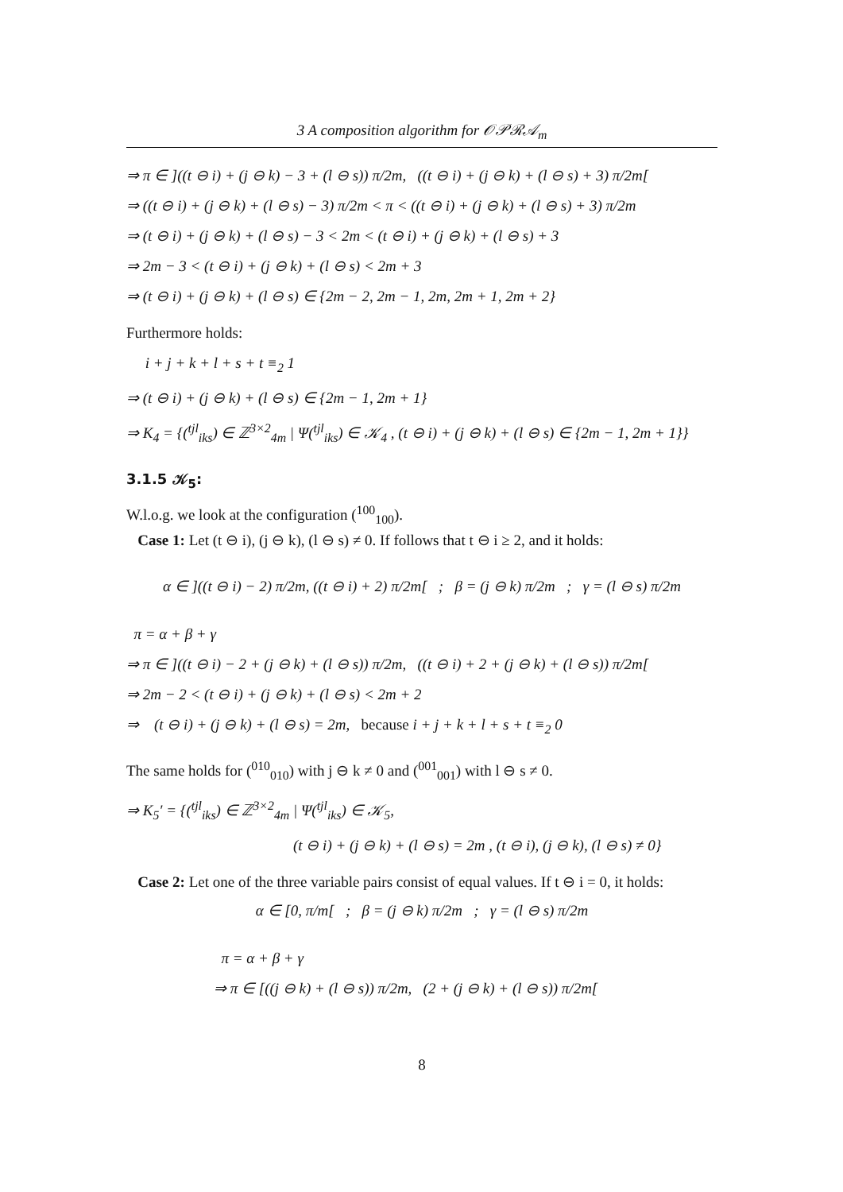3 A composition algorithm for 𝒪𝒫ℛ𝒜<sub>m</sub>
⇒ π ∈ ]((t ⊖ i) + (j ⊖ k) − 3 + (l ⊖ s)) π/2m, ((t ⊖ i) + (j ⊖ k) + (l ⊖ s) + 3) π/2m[
⇒ ((t ⊖ i) + (j ⊖ k) + (l ⊖ s) − 3) π/2m < π < ((t ⊖ i) + (j ⊖ k) + (l ⊖ s) + 3) π/2m
⇒ (t ⊖ i) + (j ⊖ k) + (l ⊖ s) − 3 < 2m < (t ⊖ i) + (j ⊖ k) + (l ⊖ s) + 3
⇒ 2m − 3 < (t ⊖ i) + (j ⊖ k) + (l ⊖ s) < 2m + 3
⇒ (t ⊖ i) + (j ⊖ k) + (l ⊖ s) ∈ {2m − 2, 2m − 1, 2m, 2m + 1, 2m + 2}
Furthermore holds:
i + j + k + l + s + t ≡<sub>2</sub> 1
⇒ (t ⊖ i) + (j ⊖ k) + (l ⊖ s) ∈ {2m − 1, 2m + 1}
⇒ K<sub>4</sub> = {(<sup>tjl</sup><sub>iks</sub>) ∈ ℤ<sup>3×2</sup><sub>4m</sub> | Ψ(<sup>tjl</sup><sub>iks</sub>) ∈ 𝒦<sub>4</sub> , (t ⊖ i) + (j ⊖ k) + (l ⊖ s) ∈ {2m − 1, 2m + 1}}
3.1.5 𝒦<sub>5</sub>:
W.l.o.g. we look at the configuration (<sup>100</sup><sub>100</sub>).
Case 1: Let (t ⊖ i), (j ⊖ k), (l ⊖ s) ≠ 0. If follows that t ⊖ i ≥ 2, and it holds:
α ∈ ]((t ⊖ i) − 2) π/2m, ((t ⊖ i) + 2) π/2m[ ; β = (j ⊖ k) π/2m ; γ = (l ⊖ s) π/2m
π = α + β + γ
⇒ π ∈ ]((t ⊖ i) − 2 + (j ⊖ k) + (l ⊖ s)) π/2m, ((t ⊖ i) + 2 + (j ⊖ k) + (l ⊖ s)) π/2m[
⇒ 2m − 2 < (t ⊖ i) + (j ⊖ k) + (l ⊖ s) < 2m + 2
⇒ (t ⊖ i) + (j ⊖ k) + (l ⊖ s) = 2m, because i + j + k + l + s + t ≡<sub>2</sub> 0
The same holds for (<sup>010</sup><sub>010</sub>) with j ⊖ k ≠ 0 and (<sup>001</sup><sub>001</sub>) with l ⊖ s ≠ 0.
⇒ K<sub>5</sub>′ = {(<sup>tjl</sup><sub>iks</sub>) ∈ ℤ<sup>3×2</sup><sub>4m</sub> | Ψ(<sup>tjl</sup><sub>iks</sub>) ∈ 𝒦<sub>5</sub>,
(t ⊖ i) + (j ⊖ k) + (l ⊖ s) = 2m , (t ⊖ i), (j ⊖ k), (l ⊖ s) ≠ 0}
Case 2: Let one of the three variable pairs consist of equal values. If t ⊖ i = 0, it holds:
α ∈ [0, π/m[ ; β = (j ⊖ k) π/2m ; γ = (l ⊖ s) π/2m
π = α + β + γ
⇒ π ∈ [((j ⊖ k) + (l ⊖ s)) π/2m, (2 + (j ⊖ k) + (l ⊖ s)) π/2m[
8